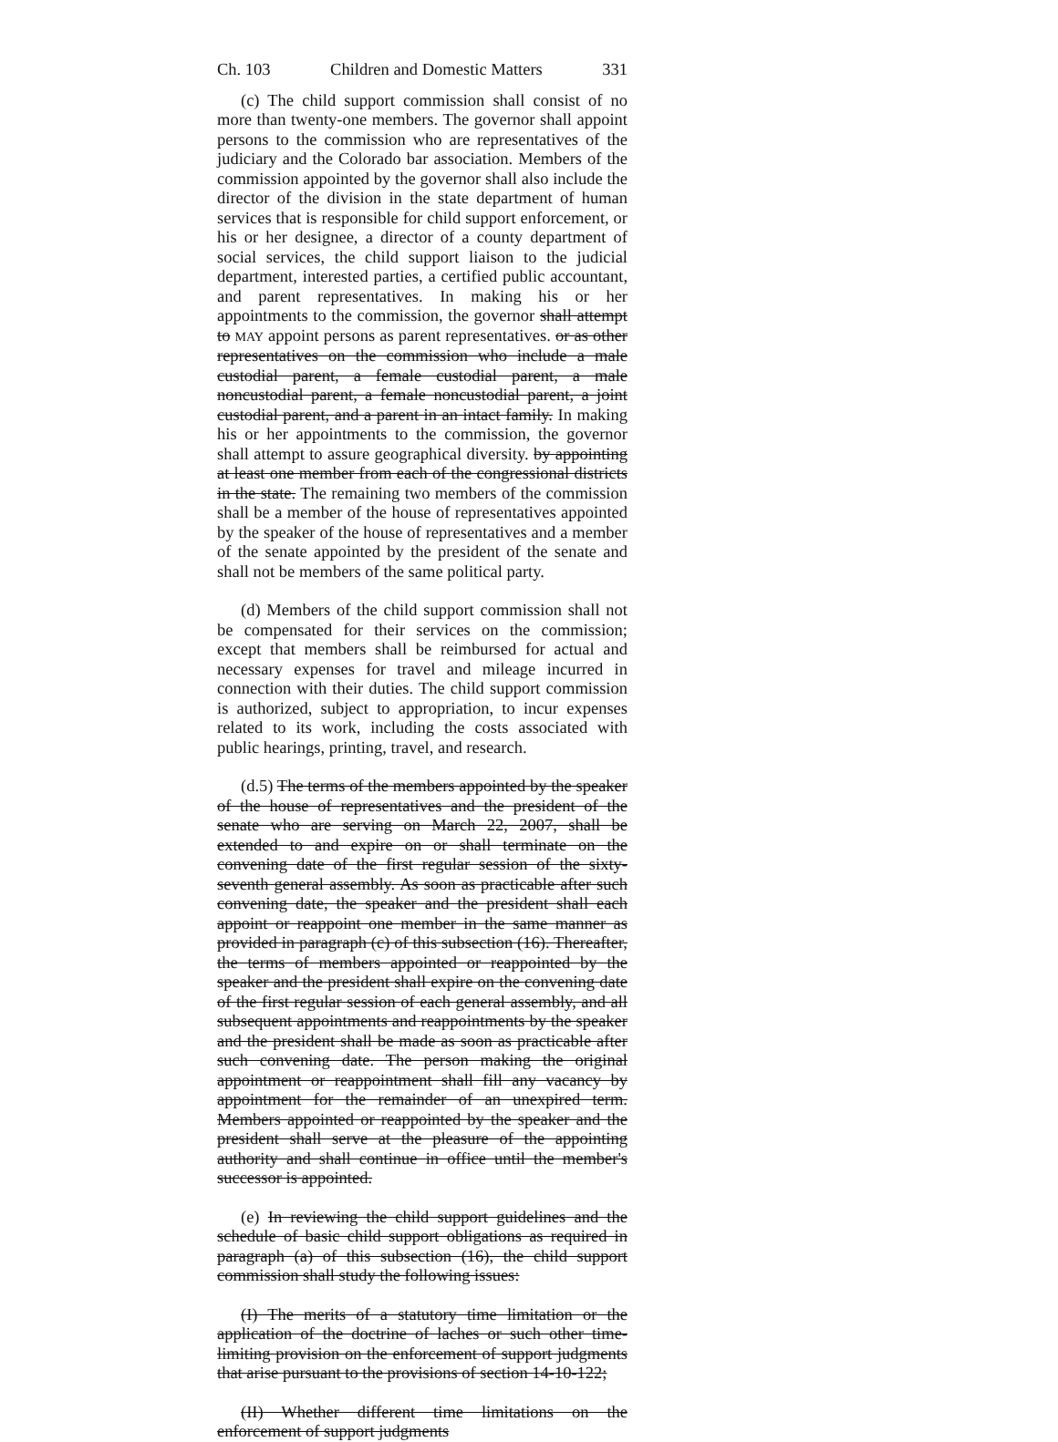Ch. 103 Children and Domestic Matters 331
(c) The child support commission shall consist of no more than twenty-one members. The governor shall appoint persons to the commission who are representatives of the judiciary and the Colorado bar association. Members of the commission appointed by the governor shall also include the director of the division in the state department of human services that is responsible for child support enforcement, or his or her designee, a director of a county department of social services, the child support liaison to the judicial department, interested parties, a certified public accountant, and parent representatives. In making his or her appointments to the commission, the governor shall attempt to MAY appoint persons as parent representatives. or as other representatives on the commission who include a male custodial parent, a female custodial parent, a male noncustodial parent, a female noncustodial parent, a joint custodial parent, and a parent in an intact family. In making his or her appointments to the commission, the governor shall attempt to assure geographical diversity. by appointing at least one member from each of the congressional districts in the state. The remaining two members of the commission shall be a member of the house of representatives appointed by the speaker of the house of representatives and a member of the senate appointed by the president of the senate and shall not be members of the same political party.
(d) Members of the child support commission shall not be compensated for their services on the commission; except that members shall be reimbursed for actual and necessary expenses for travel and mileage incurred in connection with their duties. The child support commission is authorized, subject to appropriation, to incur expenses related to its work, including the costs associated with public hearings, printing, travel, and research.
(d.5) The terms of the members appointed by the speaker of the house of representatives and the president of the senate who are serving on March 22, 2007, shall be extended to and expire on or shall terminate on the convening date of the first regular session of the sixty-seventh general assembly. As soon as practicable after such convening date, the speaker and the president shall each appoint or reappoint one member in the same manner as provided in paragraph (c) of this subsection (16). Thereafter, the terms of members appointed or reappointed by the speaker and the president shall expire on the convening date of the first regular session of each general assembly, and all subsequent appointments and reappointments by the speaker and the president shall be made as soon as practicable after such convening date. The person making the original appointment or reappointment shall fill any vacancy by appointment for the remainder of an unexpired term. Members appointed or reappointed by the speaker and the president shall serve at the pleasure of the appointing authority and shall continue in office until the member's successor is appointed.
(e) In reviewing the child support guidelines and the schedule of basic child support obligations as required in paragraph (a) of this subsection (16), the child support commission shall study the following issues:
(I) The merits of a statutory time limitation or the application of the doctrine of laches or such other time-limiting provision on the enforcement of support judgments that arise pursuant to the provisions of section 14-10-122;
(II) Whether different time limitations on the enforcement of support judgments